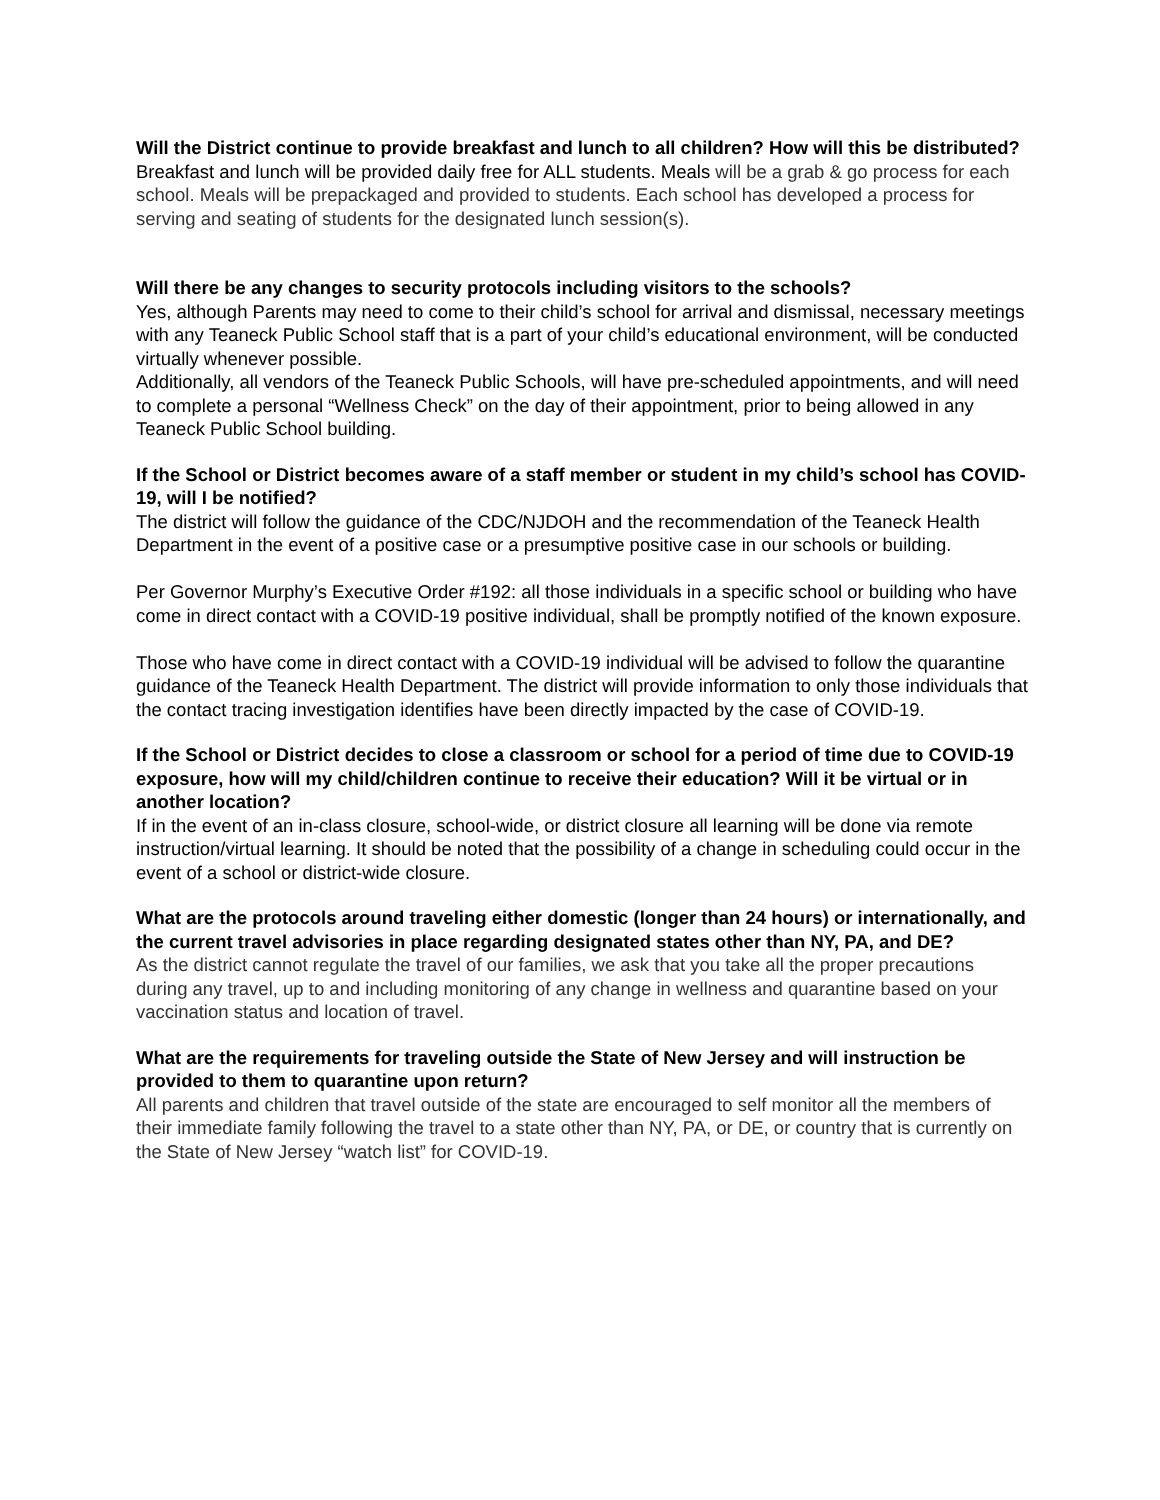Will the District continue to provide breakfast and lunch to all children? How will this be distributed?
Breakfast and lunch will be provided daily free for ALL students. Meals will be a grab & go process for each school. Meals will be prepackaged and provided to students. Each school has developed a process for serving and seating of students for the designated lunch session(s).
Will there be any changes to security protocols including visitors to the schools?
Yes, although Parents may need to come to their child’s school for arrival and dismissal, necessary meetings with any Teaneck Public School staff that is a part of your child’s educational environment, will be conducted virtually whenever possible.
Additionally, all vendors of the Teaneck Public Schools, will have pre-scheduled appointments, and will need to complete a personal “Wellness Check” on the day of their appointment, prior to being allowed in any Teaneck Public School building.
If the School or District becomes aware of a staff member or student in my child’s school has COVID-19, will I be notified?
The district will follow the guidance of the CDC/NJDOH and the recommendation of the Teaneck Health Department in the event of a positive case or a presumptive positive case in our schools or building.
Per Governor Murphy’s Executive Order #192: all those individuals in a specific school or building who have come in direct contact with a COVID-19 positive individual, shall be promptly notified of the known exposure.
Those who have come in direct contact with a COVID-19 individual will be advised to follow the quarantine guidance of the Teaneck Health Department. The district will provide information to only those individuals that the contact tracing investigation identifies have been directly impacted by the case of COVID-19.
If the School or District decides to close a classroom or school for a period of time due to COVID-19 exposure, how will my child/children continue to receive their education? Will it be virtual or in another location?
If in the event of an in-class closure, school-wide, or district closure all learning will be done via remote instruction/virtual learning. It should be noted that the possibility of a change in scheduling could occur in the event of a school or district-wide closure.
What are the protocols around traveling either domestic (longer than 24 hours) or internationally, and the current travel advisories in place regarding designated states other than NY, PA, and DE?
As the district cannot regulate the travel of our families, we ask that you take all the proper precautions during any travel, up to and including monitoring of any change in wellness and quarantine based on your vaccination status and location of travel.
What are the requirements for traveling outside the State of New Jersey and will instruction be provided to them to quarantine upon return?
All parents and children that travel outside of the state are encouraged to self monitor all the members of their immediate family following the travel to a state other than NY, PA, or DE, or country that is currently on the State of New Jersey “watch list” for COVID-19.